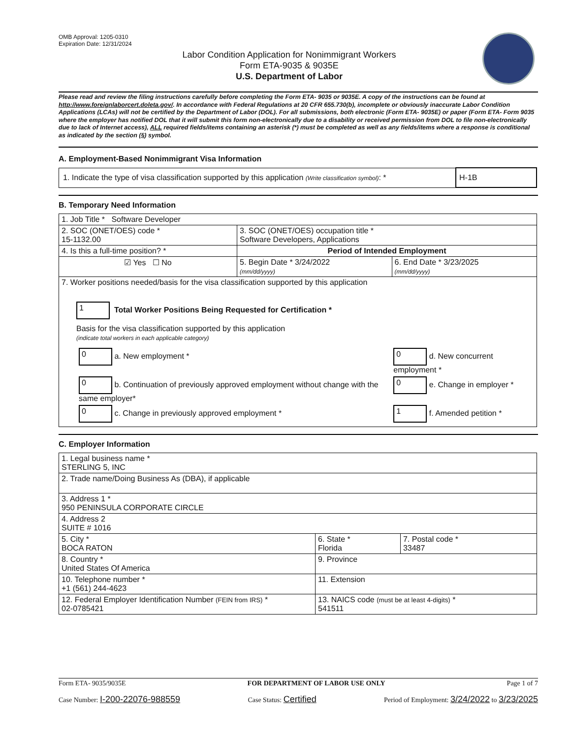OMB Approval: 1205-0310
Expiration Date: 12/31/2024
Labor Condition Application for Nonimmigrant Workers
Form ETA-9035 & 9035E
U.S. Department of Labor
Please read and review the filing instructions carefully before completing the Form ETA- 9035 or 9035E. A copy of the instructions can be found at http://www.foreignlaborcert.doleta.gov/. In accordance with Federal Regulations at 20 CFR 655.730(b), incomplete or obviously inaccurate Labor Condition Applications (LCAs) will not be certified by the Department of Labor (DOL). For all submissions, both electronic (Form ETA- 9035E) or paper (Form ETA- Form 9035 where the employer has notified DOL that it will submit this form non-electronically due to a disability or received permission from DOL to file non-electronically due to lack of Internet access), ALL required fields/items containing an asterisk (*) must be completed as well as any fields/items where a response is conditional as indicated by the section (§) symbol.
A. Employment-Based Nonimmigrant Visa Information
| 1. Indicate the type of visa classification supported by this application (Write classification symbol) : * | H-1B |
B. Temporary Need Information
| 1. Job Title * Software Developer | | |
| 2. SOC (ONET/OES) code * 15-1132.00 | 3. SOC (ONET/OES) occupation title * Software Developers, Applications | |
| 4. Is this a full-time position? * | Period of Intended Employment | |
| ☑ Yes ☐ No | 5. Begin Date * 3/24/2022 (mm/dd/yyyy) | 6. End Date * 3/23/2025 (mm/dd/yyyy) |
| 7. Worker positions needed/basis for the visa classification supported by this application 1 Total Worker Positions Being Requested for Certification * Basis for the visa classification supported by this application (indicate total workers in each applicable category) / 0 a. New employment * / 0 d. New concurrent employment * / / 0 b. Continuation of previously approved employment without change with the same employer* / 0 e. Change in employer * / / 0 c. Change in previously approved employment * / 1 f. Amended petition * / | | |
C. Employer Information
| 1. Legal business name * STERLING 5, INC | | |
| 2. Trade name/Doing Business As (DBA), if applicable | | |
| 3. Address 1 * 950 PENINSULA CORPORATE CIRCLE | | |
| 4. Address 2 SUITE # 1016 | | |
| 5. City * BOCA RATON | 6. State * Florida | 7. Postal code * 33487 |
| 8. Country * United States Of America | 9. Province | |
| 10. Telephone number * +1 (561) 244-4623 | 11. Extension | |
| 12. Federal Employer Identification Number (FEIN from IRS) * 02-0785421 | 13. NAICS code (must be at least 4-digits) * 541511 | |
Form ETA- 9035/9035E FOR DEPARTMENT OF LABOR USE ONLY Page 1 of 7
Case Number: I-200-22076-988559 Case Status: Certified Period of Employment: 3/24/2022 to 3/23/2025